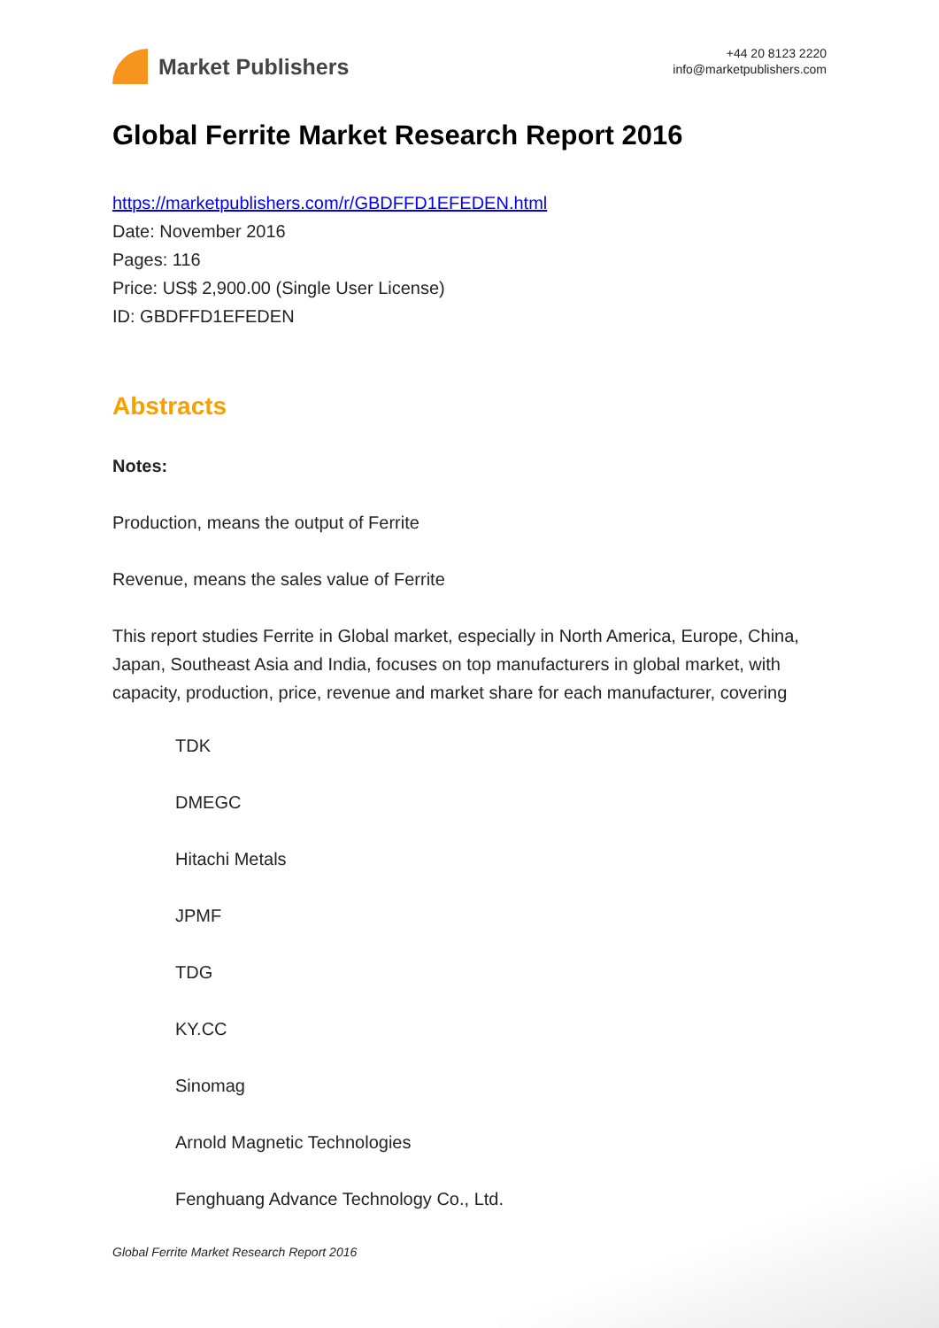Market Publishers
+44 20 8123 2220
info@marketpublishers.com
Global Ferrite Market Research Report 2016
https://marketpublishers.com/r/GBDFFD1EFEDEN.html
Date: November 2016
Pages: 116
Price: US$ 2,900.00 (Single User License)
ID: GBDFFD1EFEDEN
Abstracts
Notes:
Production, means the output of Ferrite
Revenue, means the sales value of Ferrite
This report studies Ferrite in Global market, especially in North America, Europe, China, Japan, Southeast Asia and India, focuses on top manufacturers in global market, with capacity, production, price, revenue and market share for each manufacturer, covering
TDK
DMEGC
Hitachi Metals
JPMF
TDG
KY.CC
Sinomag
Arnold Magnetic Technologies
Fenghuang Advance Technology Co., Ltd.
Global Ferrite Market Research Report 2016